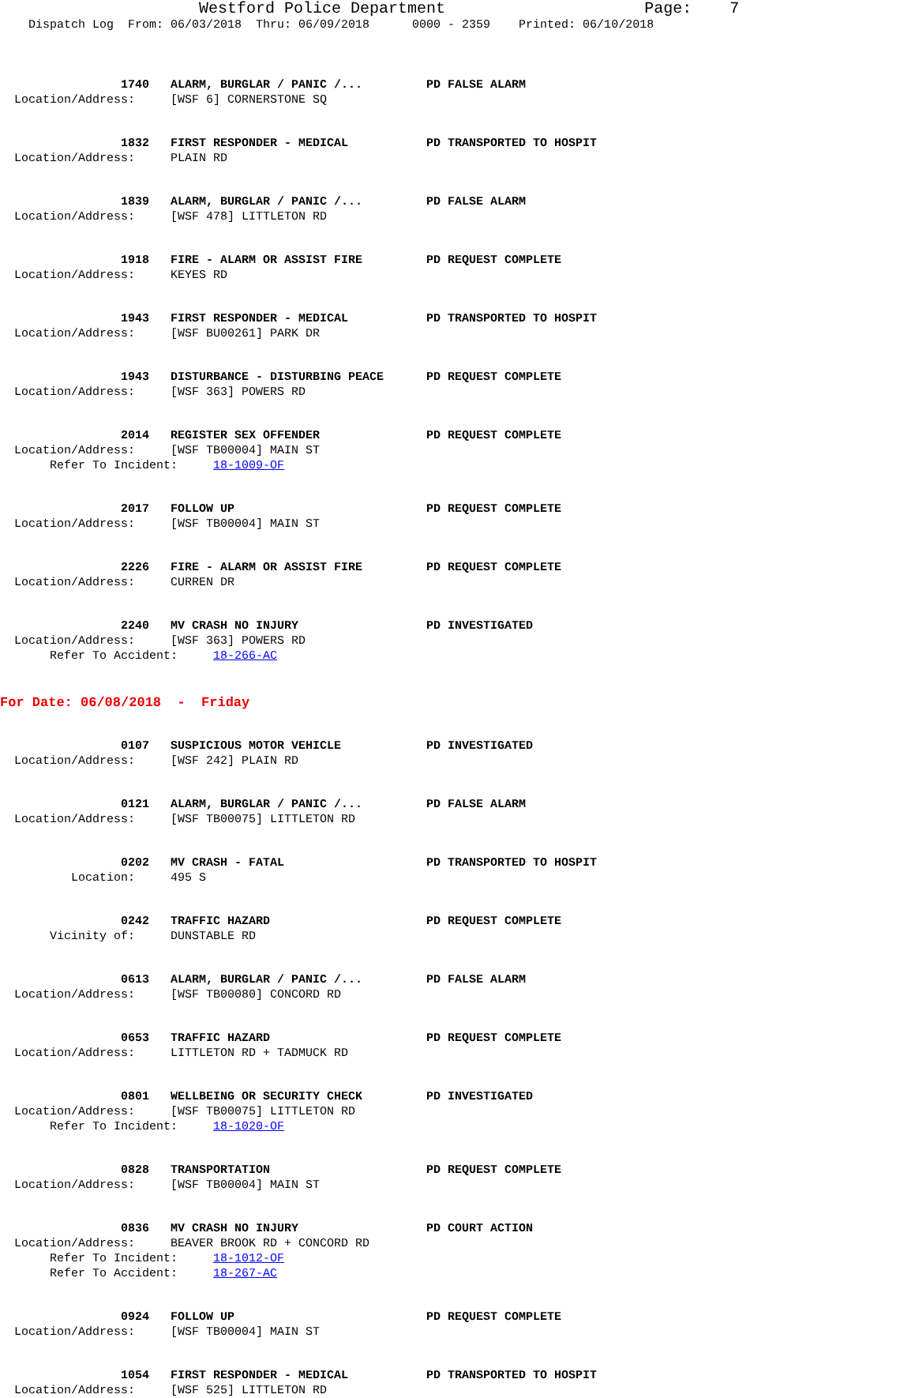Westford Police Department Page: 7
Dispatch Log From: 06/03/2018 Thru: 06/09/2018 0000 - 2359 Printed: 06/10/2018
1740 ALARM, BURGLAR / PANIC /... PD FALSE ALARM
Location/Address: [WSF 6] CORNERSTONE SQ
1832 FIRST RESPONDER - MEDICAL PD TRANSPORTED TO HOSPIT
Location/Address: PLAIN RD
1839 ALARM, BURGLAR / PANIC /... PD FALSE ALARM
Location/Address: [WSF 478] LITTLETON RD
1918 FIRE - ALARM OR ASSIST FIRE PD REQUEST COMPLETE
Location/Address: KEYES RD
1943 FIRST RESPONDER - MEDICAL PD TRANSPORTED TO HOSPIT
Location/Address: [WSF BU00261] PARK DR
1943 DISTURBANCE - DISTURBING PEACE PD REQUEST COMPLETE
Location/Address: [WSF 363] POWERS RD
2014 REGISTER SEX OFFENDER PD REQUEST COMPLETE
Location/Address: [WSF TB00004] MAIN ST
Refer To Incident: 18-1009-OF
2017 FOLLOW UP PD REQUEST COMPLETE
Location/Address: [WSF TB00004] MAIN ST
2226 FIRE - ALARM OR ASSIST FIRE PD REQUEST COMPLETE
Location/Address: CURREN DR
2240 MV CRASH NO INJURY PD INVESTIGATED
Location/Address: [WSF 363] POWERS RD
Refer To Accident: 18-266-AC
For Date: 06/08/2018 - Friday
0107 SUSPICIOUS MOTOR VEHICLE PD INVESTIGATED
Location/Address: [WSF 242] PLAIN RD
0121 ALARM, BURGLAR / PANIC /... PD FALSE ALARM
Location/Address: [WSF TB00075] LITTLETON RD
0202 MV CRASH - FATAL PD TRANSPORTED TO HOSPIT
Location: 495 S
0242 TRAFFIC HAZARD PD REQUEST COMPLETE
Vicinity of: DUNSTABLE RD
0613 ALARM, BURGLAR / PANIC /... PD FALSE ALARM
Location/Address: [WSF TB00080] CONCORD RD
0653 TRAFFIC HAZARD PD REQUEST COMPLETE
Location/Address: LITTLETON RD + TADMUCK RD
0801 WELLBEING OR SECURITY CHECK PD INVESTIGATED
Location/Address: [WSF TB00075] LITTLETON RD
Refer To Incident: 18-1020-OF
0828 TRANSPORTATION PD REQUEST COMPLETE
Location/Address: [WSF TB00004] MAIN ST
0836 MV CRASH NO INJURY PD COURT ACTION
Location/Address: BEAVER BROOK RD + CONCORD RD
Refer To Incident: 18-1012-OF
Refer To Accident: 18-267-AC
0924 FOLLOW UP PD REQUEST COMPLETE
Location/Address: [WSF TB00004] MAIN ST
1054 FIRST RESPONDER - MEDICAL PD TRANSPORTED TO HOSPIT
Location/Address: [WSF 525] LITTLETON RD